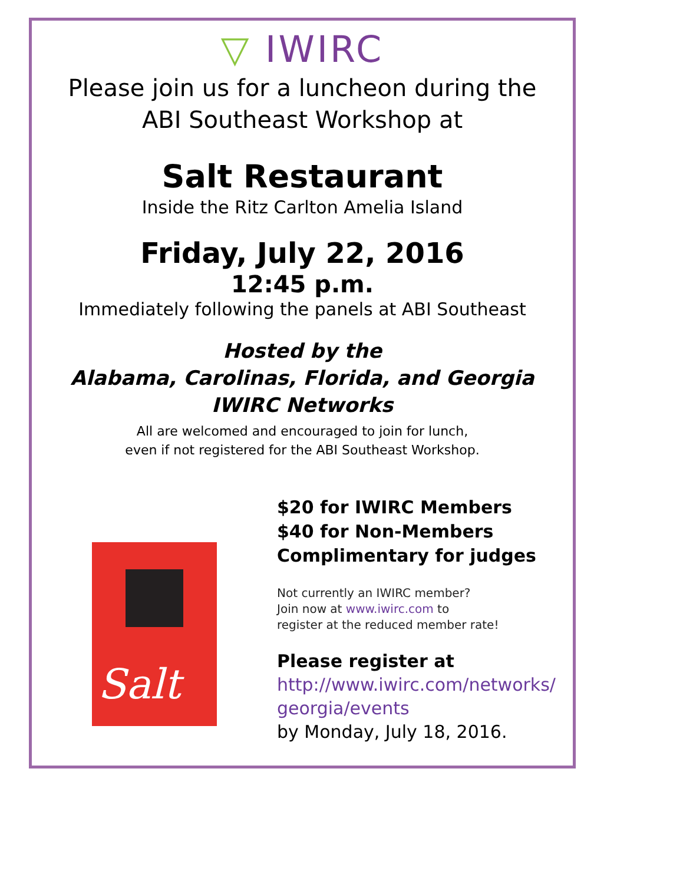▽ IWIRC
Please join us for a luncheon during the
ABI Southeast Workshop at
Salt Restaurant
Inside the Ritz Carlton Amelia Island
Friday, July 22, 2016
12:45 p.m.
Immediately following the panels at ABI Southeast
Hosted by the
Alabama, Carolinas, Florida, and Georgia
IWIRC Networks
All are welcomed and encouraged to join for lunch,
even if not registered for the ABI Southeast Workshop.
Salt
$20 for IWIRC Members
$40 for Non-Members
Complimentary for judges
Not currently an IWIRC member?
Join now at www.iwirc.com to
register at the reduced member rate!
Please register at
http://www.iwirc.com/networks/
georgia/events
by Monday, July 18, 2016.